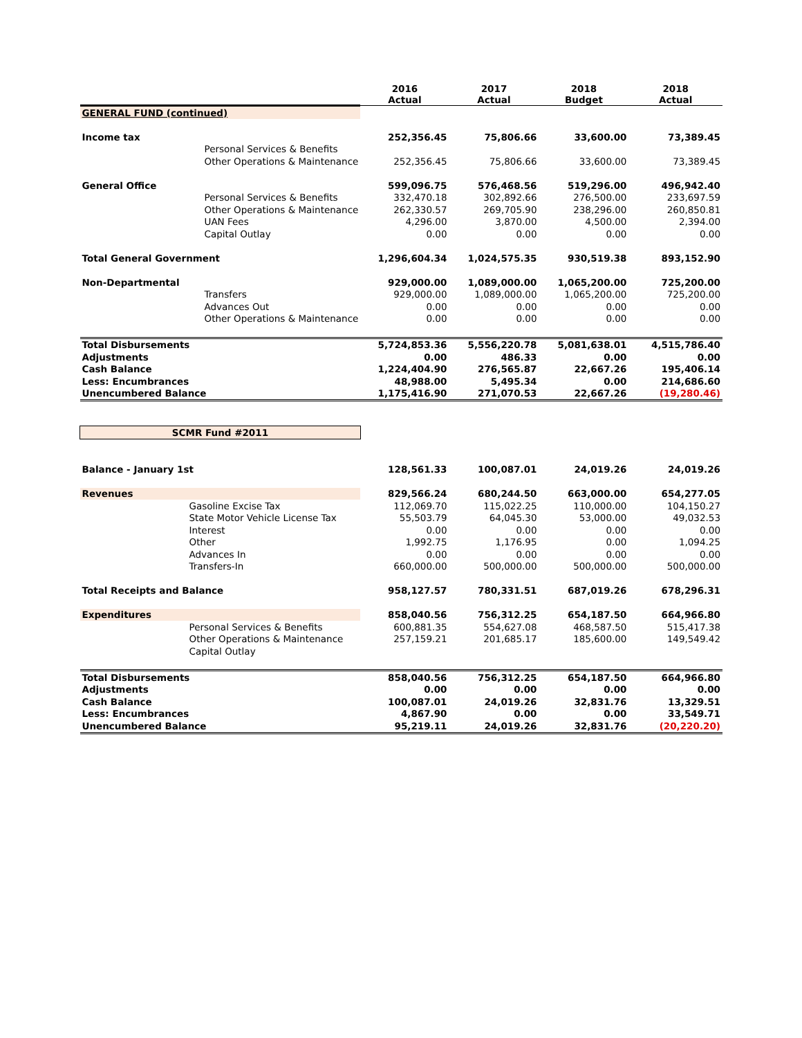| | 2016 Actual | 2017 Actual | 2018 Budget | 2018 Actual |
| --- | --- | --- | --- | --- |
| GENERAL FUND (continued) | | | | |
| Income tax | 252,356.45 | 75,806.66 | 33,600.00 | 73,389.45 |
| Personal Services & Benefits | | | | |
| Other Operations & Maintenance | 252,356.45 | 75,806.66 | 33,600.00 | 73,389.45 |
| General Office | 599,096.75 | 576,468.56 | 519,296.00 | 496,942.40 |
| Personal Services & Benefits | 332,470.18 | 302,892.66 | 276,500.00 | 233,697.59 |
| Other Operations & Maintenance | 262,330.57 | 269,705.90 | 238,296.00 | 260,850.81 |
| UAN Fees | 4,296.00 | 3,870.00 | 4,500.00 | 2,394.00 |
| Capital Outlay | 0.00 | 0.00 | 0.00 | 0.00 |
| Total General Government | 1,296,604.34 | 1,024,575.35 | 930,519.38 | 893,152.90 |
| Non-Departmental | 929,000.00 | 1,089,000.00 | 1,065,200.00 | 725,200.00 |
| Transfers | 929,000.00 | 1,089,000.00 | 1,065,200.00 | 725,200.00 |
| Advances Out | 0.00 | 0.00 | 0.00 | 0.00 |
| Other Operations & Maintenance | 0.00 | 0.00 | 0.00 | 0.00 |
| Total Disbursements | 5,724,853.36 | 5,556,220.78 | 5,081,638.01 | 4,515,786.40 |
| Adjustments | 0.00 | 486.33 | 0.00 | 0.00 |
| Cash Balance | 1,224,404.90 | 276,565.87 | 22,667.26 | 195,406.14 |
| Less: Encumbrances | 48,988.00 | 5,495.34 | 0.00 | 214,686.60 |
| Unencumbered Balance | 1,175,416.90 | 271,070.53 | 22,667.26 | (19,280.46) |
| SCMR Fund #2011 | | | | |
| Balance - January 1st | 128,561.33 | 100,087.01 | 24,019.26 | 24,019.26 |
| Revenues | 829,566.24 | 680,244.50 | 663,000.00 | 654,277.05 |
| Gasoline Excise Tax | 112,069.70 | 115,022.25 | 110,000.00 | 104,150.27 |
| State Motor Vehicle License Tax | 55,503.79 | 64,045.30 | 53,000.00 | 49,032.53 |
| Interest | 0.00 | 0.00 | 0.00 | 0.00 |
| Other | 1,992.75 | 1,176.95 | 0.00 | 1,094.25 |
| Advances In | 0.00 | 0.00 | 0.00 | 0.00 |
| Transfers-In | 660,000.00 | 500,000.00 | 500,000.00 | 500,000.00 |
| Total Receipts and Balance | 958,127.57 | 780,331.51 | 687,019.26 | 678,296.31 |
| Expenditures | 858,040.56 | 756,312.25 | 654,187.50 | 664,966.80 |
| Personal Services & Benefits | 600,881.35 | 554,627.08 | 468,587.50 | 515,417.38 |
| Other Operations & Maintenance | 257,159.21 | 201,685.17 | 185,600.00 | 149,549.42 |
| Capital Outlay | | | | |
| Total Disbursements | 858,040.56 | 756,312.25 | 654,187.50 | 664,966.80 |
| Adjustments | 0.00 | 0.00 | 0.00 | 0.00 |
| Cash Balance | 100,087.01 | 24,019.26 | 32,831.76 | 13,329.51 |
| Less: Encumbrances | 4,867.90 | 0.00 | 0.00 | 33,549.71 |
| Unencumbered Balance | 95,219.11 | 24,019.26 | 32,831.76 | (20,220.20) |